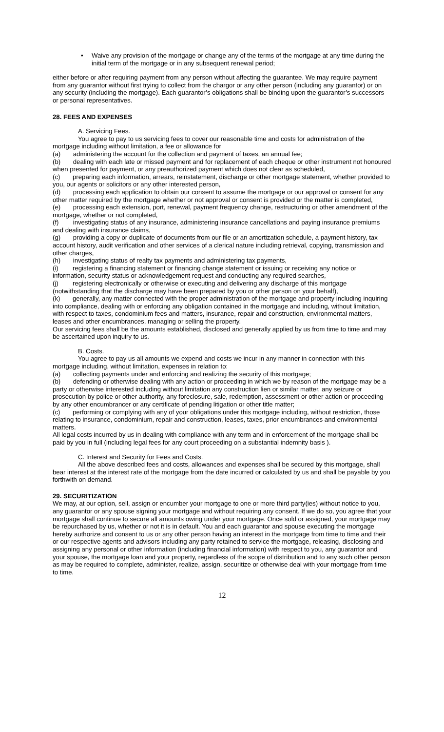• Waive any provision of the mortgage or change any of the terms of the mortgage at any time during the initial term of the mortgage or in any subsequent renewal period;
either before or after requiring payment from any person without affecting the guarantee. We may require payment from any guarantor without first trying to collect from the chargor or any other person (including any guarantor) or on any security (including the mortgage). Each guarantor’s obligations shall be binding upon the guarantor’s successors or personal representatives.
28. FEES AND EXPENSES
A. Servicing Fees.
You agree to pay to us servicing fees to cover our reasonable time and costs for administration of the mortgage including without limitation, a fee or allowance for
(a) administering the account for the collection and payment of taxes, an annual fee;
(b) dealing with each late or missed payment and for replacement of each cheque or other instrument not honoured when presented for payment, or any preauthorized payment which does not clear as scheduled,
(c) preparing each information, arrears, reinstatement, discharge or other mortgage statement, whether provided to you, our agents or solicitors or any other interested person,
(d) processing each application to obtain our consent to assume the mortgage or our approval or consent for any other matter required by the mortgage whether or not approval or consent is provided or the matter is completed,
(e) processing each extension, port, renewal, payment frequency change, restructuring or other amendment of the mortgage, whether or not completed,
(f) investigating status of any insurance, administering insurance cancellations and paying insurance premiums and dealing with insurance claims,
(g) providing a copy or duplicate of documents from our file or an amortization schedule, a payment history, tax account history, audit verification and other services of a clerical nature including retrieval, copying, transmission and other charges,
(h) investigating status of realty tax payments and administering tax payments,
(i) registering a financing statement or financing change statement or issuing or receiving any notice or information, security status or acknowledgement request and conducting any required searches,
(j) registering electronically or otherwise or executing and delivering any discharge of this mortgage (notwithstanding that the discharge may have been prepared by you or other person on your behalf),
(k) generally, any matter connected with the proper administration of the mortgage and property including inquiring into compliance, dealing with or enforcing any obligation contained in the mortgage and including, without limitation, with respect to taxes, condominium fees and matters, insurance, repair and construction, environmental matters, leases and other encumbrances, managing or selling the property.
Our servicing fees shall be the amounts established, disclosed and generally applied by us from time to time and may be ascertained upon inquiry to us.
B. Costs.
You agree to pay us all amounts we expend and costs we incur in any manner in connection with this mortgage including, without limitation, expenses in relation to:
(a) collecting payments under and enforcing and realizing the security of this mortgage;
(b) defending or otherwise dealing with any action or proceeding in which we by reason of the mortgage may be a party or otherwise interested including without limitation any construction lien or similar matter, any seizure or prosecution by police or other authority, any foreclosure, sale, redemption, assessment or other action or proceeding by any other encumbrancer or any certificate of pending litigation or other title matter;
(c) performing or complying with any of your obligations under this mortgage including, without restriction, those relating to insurance, condominium, repair and construction, leases, taxes, prior encumbrances and environmental matters.
All legal costs incurred by us in dealing with compliance with any term and in enforcement of the mortgage shall be paid by you in full (including legal fees for any court proceeding on a substantial indemnity basis ).
C. Interest and Security for Fees and Costs.
All the above described fees and costs, allowances and expenses shall be secured by this mortgage, shall bear interest at the interest rate of the mortgage from the date incurred or calculated by us and shall be payable by you forthwith on demand.
29. SECURITIZATION
We may, at our option, sell, assign or encumber your mortgage to one or more third party(ies) without notice to you, any guarantor or any spouse signing your mortgage and without requiring any consent. If we do so, you agree that your mortgage shall continue to secure all amounts owing under your mortgage. Once sold or assigned, your mortgage may be repurchased by us, whether or not it is in default. You and each guarantor and spouse executing the mortgage hereby authorize and consent to us or any other person having an interest in the mortgage from time to time and their or our respective agents and advisors including any party retained to service the mortgage, releasing, disclosing and assigning any personal or other information (including financial information) with respect to you, any guarantor and your spouse, the mortgage loan and your property, regardless of the scope of distribution and to any such other person as may be required to complete, administer, realize, assign, securitize or otherwise deal with your mortgage from time to time.
12